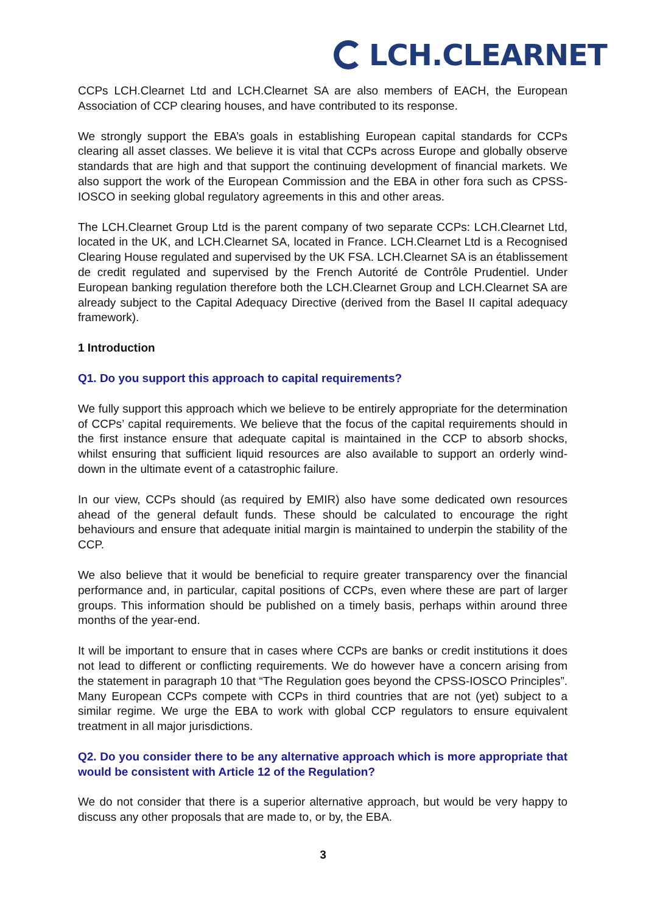LCH.CLEARNET
CCPs LCH.Clearnet Ltd and LCH.Clearnet SA are also members of EACH, the European Association of CCP clearing houses, and have contributed to its response.
We strongly support the EBA’s goals in establishing European capital standards for CCPs clearing all asset classes. We believe it is vital that CCPs across Europe and globally observe standards that are high and that support the continuing development of financial markets. We also support the work of the European Commission and the EBA in other fora such as CPSS-IOSCO in seeking global regulatory agreements in this and other areas.
The LCH.Clearnet Group Ltd is the parent company of two separate CCPs: LCH.Clearnet Ltd, located in the UK, and LCH.Clearnet SA, located in France. LCH.Clearnet Ltd is a Recognised Clearing House regulated and supervised by the UK FSA. LCH.Clearnet SA is an établissement de credit regulated and supervised by the French Autorité de Contrôle Prudentiel. Under European banking regulation therefore both the LCH.Clearnet Group and LCH.Clearnet SA are already subject to the Capital Adequacy Directive (derived from the Basel II capital adequacy framework).
1 Introduction
Q1. Do you support this approach to capital requirements?
We fully support this approach which we believe to be entirely appropriate for the determination of CCPs’ capital requirements. We believe that the focus of the capital requirements should in the first instance ensure that adequate capital is maintained in the CCP to absorb shocks, whilst ensuring that sufficient liquid resources are also available to support an orderly wind-down in the ultimate event of a catastrophic failure.
In our view, CCPs should (as required by EMIR) also have some dedicated own resources ahead of the general default funds. These should be calculated to encourage the right behaviours and ensure that adequate initial margin is maintained to underpin the stability of the CCP.
We also believe that it would be beneficial to require greater transparency over the financial performance and, in particular, capital positions of CCPs, even where these are part of larger groups. This information should be published on a timely basis, perhaps within around three months of the year-end.
It will be important to ensure that in cases where CCPs are banks or credit institutions it does not lead to different or conflicting requirements. We do however have a concern arising from the statement in paragraph 10 that “The Regulation goes beyond the CPSS-IOSCO Principles”. Many European CCPs compete with CCPs in third countries that are not (yet) subject to a similar regime. We urge the EBA to work with global CCP regulators to ensure equivalent treatment in all major jurisdictions.
Q2. Do you consider there to be any alternative approach which is more appropriate that would be consistent with Article 12 of the Regulation?
We do not consider that there is a superior alternative approach, but would be very happy to discuss any other proposals that are made to, or by, the EBA.
3